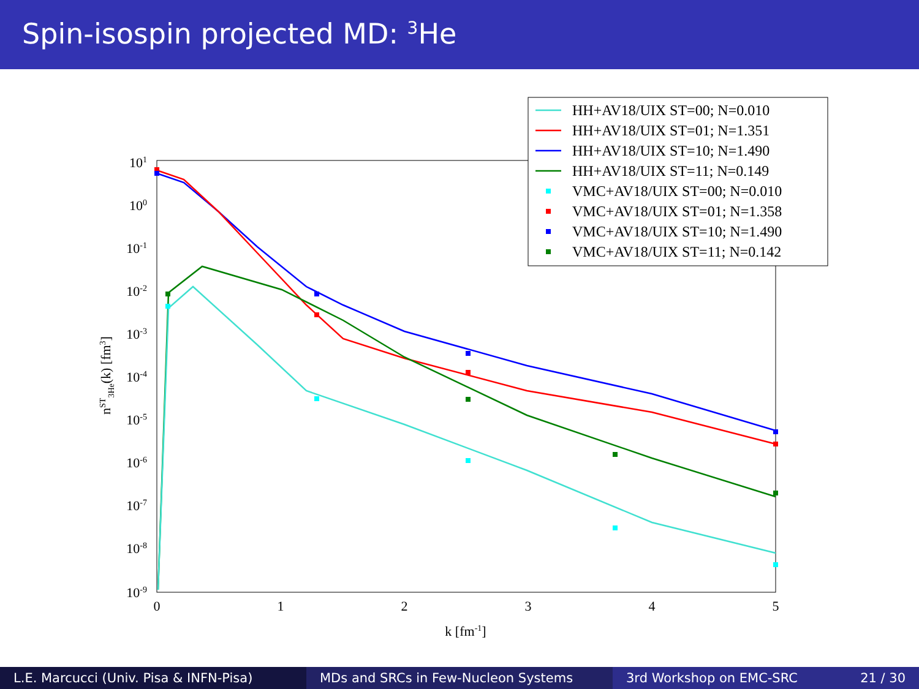Spin-isospin projected MD: <sup>3</sup>He
101
100
10-1
10-2
10-3
10-4
10-5
10-6
10-7
10-8
10-9
0
1
2
3
4
5
k [fm-1]
nST3He(k) [fm3]
HH+AV18/UIX ST=00; N=0.010
HH+AV18/UIX ST=01; N=1.351
HH+AV18/UIX ST=10; N=1.490
HH+AV18/UIX ST=11; N=0.149
VMC+AV18/UIX ST=00; N=0.010
VMC+AV18/UIX ST=01; N=1.358
VMC+AV18/UIX ST=10; N=1.490
VMC+AV18/UIX ST=11; N=0.142
L.E. Marcucci (Univ. Pisa & INFN-Pisa) MDs and SRCs in Few-Nucleon Systems 3rd Workshop on EMC-SRC 21 / 30